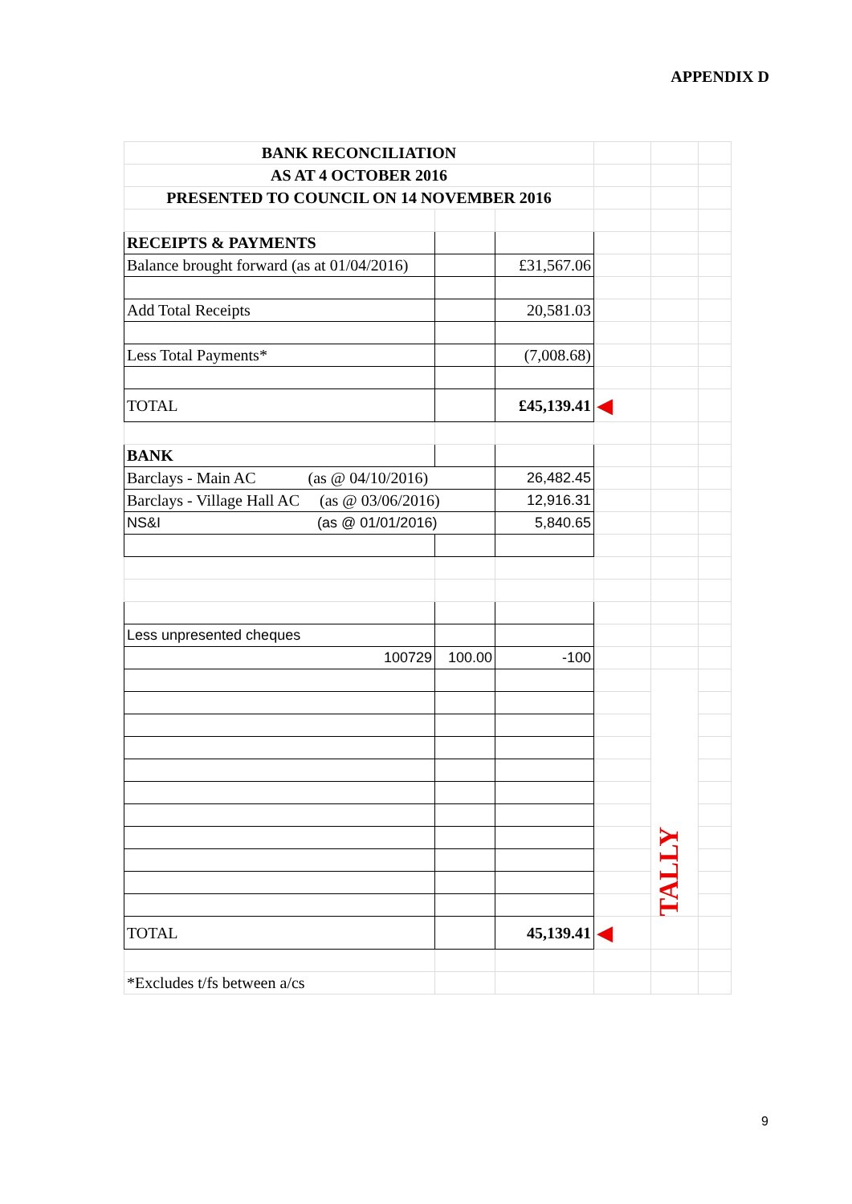APPENDIX D
| BANK RECONCILIATION | | | | | |
| AS AT 4 OCTOBER 2016 | | | | | |
| PRESENTED TO COUNCIL ON 14 NOVEMBER 2016 | | | | | |
| RECEIPTS & PAYMENTS | | | | | |
| Balance brought forward (as at 01/04/2016) | | £31,567.06 | | | |
| Add Total Receipts | | 20,581.03 | | | |
| Less Total Payments* | | (7,008.68) | | | |
| TOTAL | | £45,139.41 | ◀ | | |
| BANK | | | | | |
| Barclays - Main AC (as @ 04/10/2016) | | 26,482.45 | | | |
| Barclays - Village Hall AC (as @ 03/06/2016) | | 12,916.31 | | | |
| NS&I (as @ 01/01/2016) | | 5,840.65 | | | |
| Less unpresented cheques | | | | | |
| 100729 | 100.00 | -100 | | | |
| | | | | TALLY | |
| TOTAL | | 45,139.41 | ◀ | | |
| *Excludes t/fs between a/cs | | | | | |
9